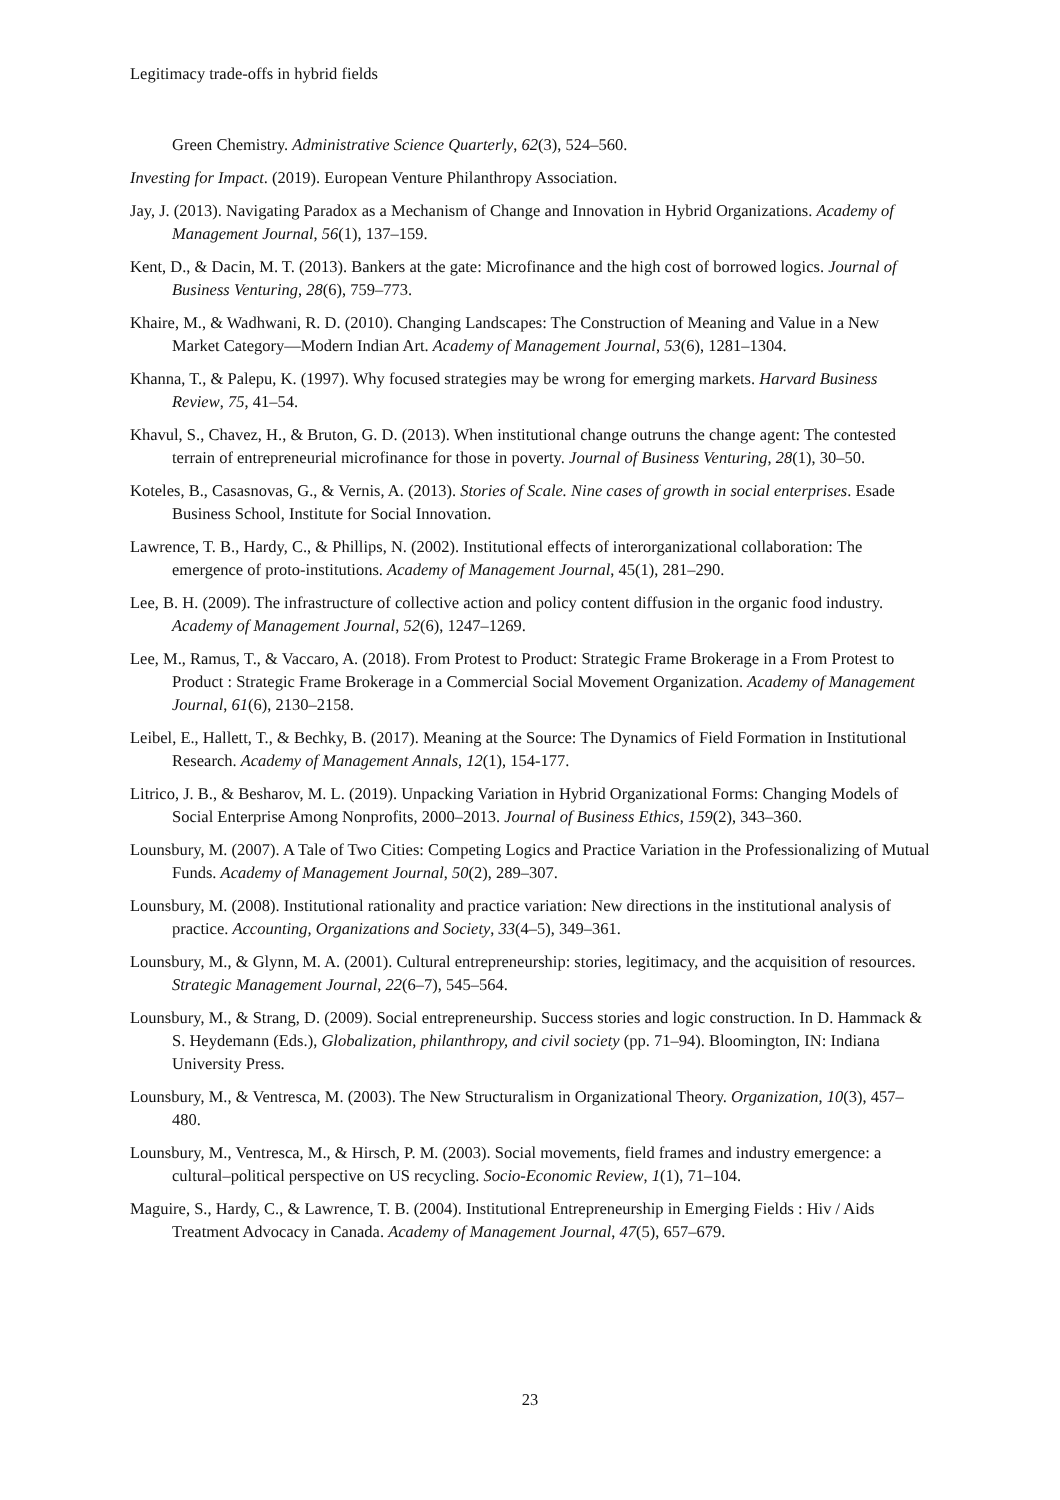Legitimacy trade-offs in hybrid fields
Green Chemistry. Administrative Science Quarterly, 62(3), 524–560.
Investing for Impact. (2019). European Venture Philanthropy Association.
Jay, J. (2013). Navigating Paradox as a Mechanism of Change and Innovation in Hybrid Organizations. Academy of Management Journal, 56(1), 137–159.
Kent, D., & Dacin, M. T. (2013). Bankers at the gate: Microfinance and the high cost of borrowed logics. Journal of Business Venturing, 28(6), 759–773.
Khaire, M., & Wadhwani, R. D. (2010). Changing Landscapes: The Construction of Meaning and Value in a New Market Category—Modern Indian Art. Academy of Management Journal, 53(6), 1281–1304.
Khanna, T., & Palepu, K. (1997). Why focused strategies may be wrong for emerging markets. Harvard Business Review, 75, 41–54.
Khavul, S., Chavez, H., & Bruton, G. D. (2013). When institutional change outruns the change agent: The contested terrain of entrepreneurial microfinance for those in poverty. Journal of Business Venturing, 28(1), 30–50.
Koteles, B., Casasnovas, G., & Vernis, A. (2013). Stories of Scale. Nine cases of growth in social enterprises. Esade Business School, Institute for Social Innovation.
Lawrence, T. B., Hardy, C., & Phillips, N. (2002). Institutional effects of interorganizational collaboration: The emergence of proto-institutions. Academy of Management Journal, 45(1), 281–290.
Lee, B. H. (2009). The infrastructure of collective action and policy content diffusion in the organic food industry. Academy of Management Journal, 52(6), 1247–1269.
Lee, M., Ramus, T., & Vaccaro, A. (2018). From Protest to Product: Strategic Frame Brokerage in a From Protest to Product : Strategic Frame Brokerage in a Commercial Social Movement Organization. Academy of Management Journal, 61(6), 2130–2158.
Leibel, E., Hallett, T., & Bechky, B. (2017). Meaning at the Source: The Dynamics of Field Formation in Institutional Research. Academy of Management Annals, 12(1), 154-177.
Litrico, J. B., & Besharov, M. L. (2019). Unpacking Variation in Hybrid Organizational Forms: Changing Models of Social Enterprise Among Nonprofits, 2000–2013. Journal of Business Ethics, 159(2), 343–360.
Lounsbury, M. (2007). A Tale of Two Cities: Competing Logics and Practice Variation in the Professionalizing of Mutual Funds. Academy of Management Journal, 50(2), 289–307.
Lounsbury, M. (2008). Institutional rationality and practice variation: New directions in the institutional analysis of practice. Accounting, Organizations and Society, 33(4–5), 349–361.
Lounsbury, M., & Glynn, M. A. (2001). Cultural entrepreneurship: stories, legitimacy, and the acquisition of resources. Strategic Management Journal, 22(6–7), 545–564.
Lounsbury, M., & Strang, D. (2009). Social entrepreneurship. Success stories and logic construction. In D. Hammack & S. Heydemann (Eds.), Globalization, philanthropy, and civil society (pp. 71–94). Bloomington, IN: Indiana University Press.
Lounsbury, M., & Ventresca, M. (2003). The New Structuralism in Organizational Theory. Organization, 10(3), 457–480.
Lounsbury, M., Ventresca, M., & Hirsch, P. M. (2003). Social movements, field frames and industry emergence: a cultural–political perspective on US recycling. Socio-Economic Review, 1(1), 71–104.
Maguire, S., Hardy, C., & Lawrence, T. B. (2004). Institutional Entrepreneurship in Emerging Fields : Hiv / Aids Treatment Advocacy in Canada. Academy of Management Journal, 47(5), 657–679.
23